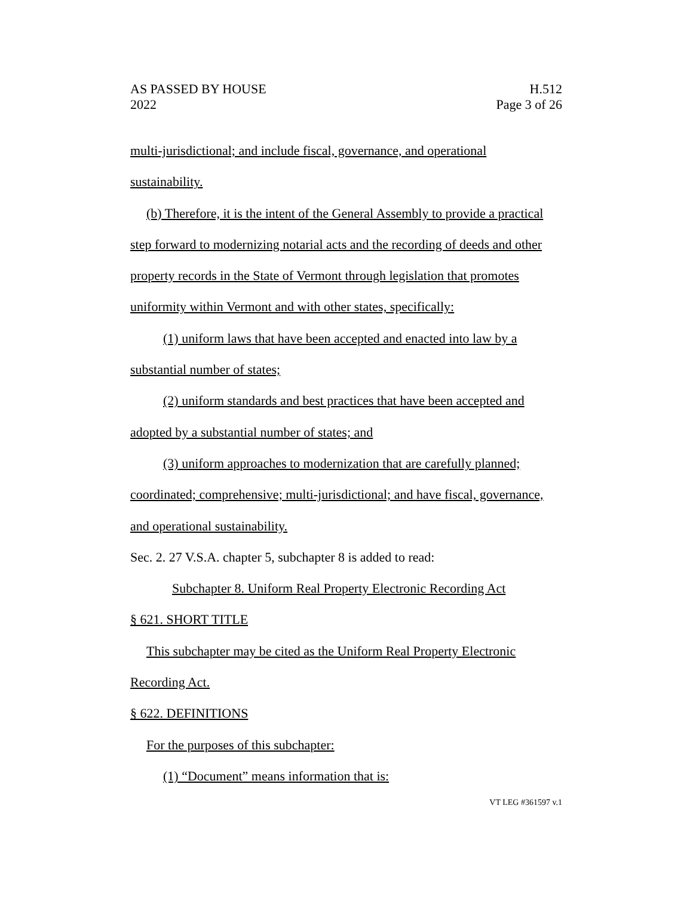AS PASSED BY HOUSE
2022
H.512
Page 3 of 26
multi-jurisdictional; and include fiscal, governance, and operational sustainability.
(b) Therefore, it is the intent of the General Assembly to provide a practical step forward to modernizing notarial acts and the recording of deeds and other property records in the State of Vermont through legislation that promotes uniformity within Vermont and with other states, specifically:
(1) uniform laws that have been accepted and enacted into law by a substantial number of states;
(2) uniform standards and best practices that have been accepted and adopted by a substantial number of states; and
(3) uniform approaches to modernization that are carefully planned; coordinated; comprehensive; multi-jurisdictional; and have fiscal, governance, and operational sustainability.
Sec. 2. 27 V.S.A. chapter 5, subchapter 8 is added to read:
Subchapter 8. Uniform Real Property Electronic Recording Act
§ 621. SHORT TITLE
This subchapter may be cited as the Uniform Real Property Electronic Recording Act.
§ 622. DEFINITIONS
For the purposes of this subchapter:
(1) “Document” means information that is:
VT LEG #361597 v.1